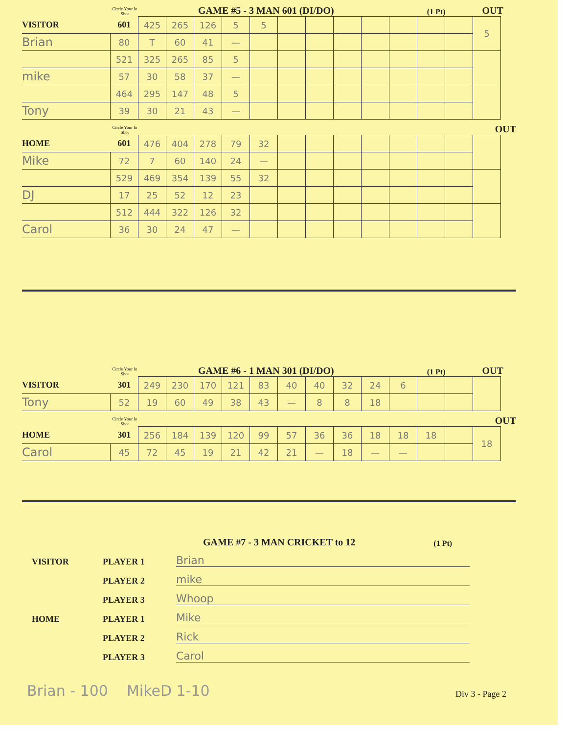Circle Your In Shot GAME #5 - 3 MAN 601 (DI/DO) (1 Pt) OUT
| VISITOR | 601 | 425 | 265 | 126 | 5 | 5 | | | | | | | | 5 |
| Brian | 80 | T | 60 | 41 | — | | | | | | | | | |
| | 521 | 325 | 265 | 85 | 5 | | | | | | | | | |
| mike | 57 | 30 | 58 | 37 | — | | | | | | | | | |
| | 464 | 295 | 147 | 48 | 5 | | | | | | | | | |
| Tony | 39 | 30 | 21 | 43 | — | | | | | | | | | |
Circle Your In Shot OUT
| HOME | 601 | 476 | 404 | 278 | 79 | 32 | | | | | | | | |
| Mike | 72 | 7 | 60 | 140 | 24 | — | | | | | | | | |
| | 529 | 469 | 354 | 139 | 55 | 32 | | | | | | | | |
| DJ | 17 | 25 | 52 | 12 | 23 | | | | | | | | | |
| | 512 | 444 | 322 | 126 | 32 | | | | | | | | | |
| Carol | 36 | 30 | 24 | 47 | — | | | | | | | | | |
Circle Your In Shot GAME #6 - 1 MAN 301 (DI/DO) (1 Pt) OUT
| VISITOR | 301 | 249 | 230 | 170 | 121 | 83 | 40 | 40 | 32 | 24 | 6 | | | |
| Tony | 52 | 19 | 60 | 49 | 38 | 43 | — | 8 | 8 | 18 | | | | |
Circle Your In Shot OUT
| HOME | 301 | 256 | 184 | 139 | 120 | 99 | 57 | 36 | 36 | 18 | 18 | 18 | | 18 |
| Carol | 45 | 72 | 45 | 19 | 21 | 42 | 21 | — | 18 | — | — | | | |
GAME #7 - 3 MAN CRICKET to 12 (1 Pt)
VISITOR PLAYER 1 Brian
PLAYER 2 mike
PLAYER 3 Whoop
HOME PLAYER 1 Mike
PLAYER 2 Rick
PLAYER 3 Carol
Brian - 100 MikeD 1-10 Div 3 - Page 2